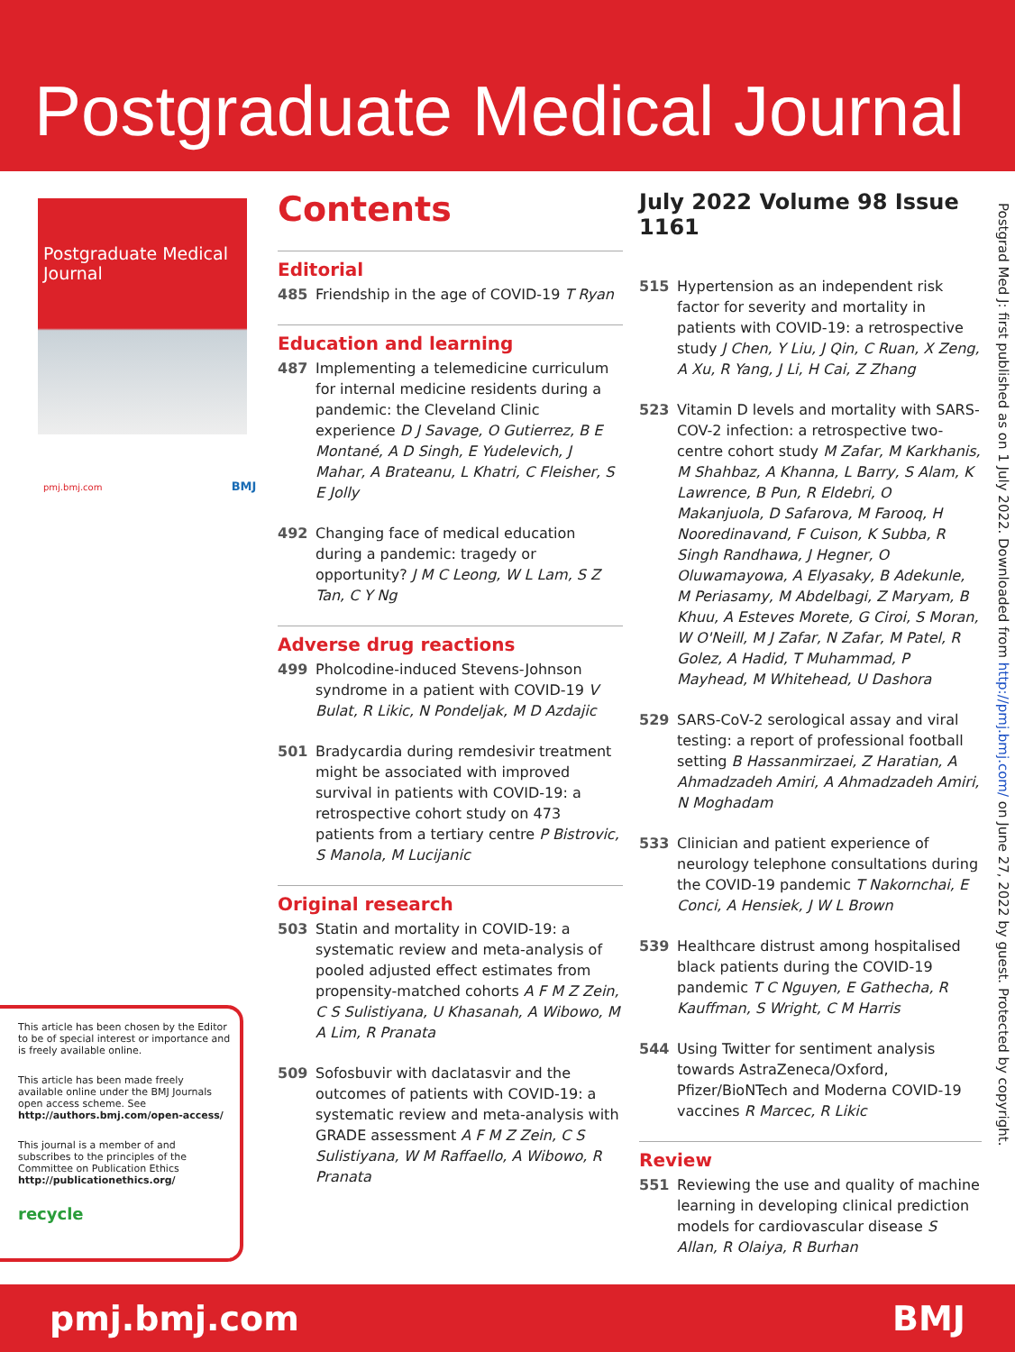Postgraduate Medical Journal
Postgraduate Medical Journal
pmj.bmj.com BMJ
Contents
Editorial
485 Friendship in the age of COVID-19 T Ryan
Education and learning
487 Implementing a telemedicine curriculum for internal medicine residents during a pandemic: the Cleveland Clinic experience D J Savage, O Gutierrez, B E Montané, A D Singh, E Yudelevich, J Mahar, A Brateanu, L Khatri, C Fleisher, S E Jolly
492 Changing face of medical education during a pandemic: tragedy or opportunity? J M C Leong, W L Lam, S Z Tan, C Y Ng
Adverse drug reactions
499 Pholcodine-induced Stevens-Johnson syndrome in a patient with COVID-19 V Bulat, R Likic, N Pondeljak, M D Azdajic
501 Bradycardia during remdesivir treatment might be associated with improved survival in patients with COVID-19: a retrospective cohort study on 473 patients from a tertiary centre P Bistrovic, S Manola, M Lucijanic
Original research
503 Statin and mortality in COVID-19: a systematic review and meta-analysis of pooled adjusted effect estimates from propensity-matched cohorts A F M Z Zein, C S Sulistiyana, U Khasanah, A Wibowo, M A Lim, R Pranata
509 Sofosbuvir with daclatasvir and the outcomes of patients with COVID-19: a systematic review and meta-analysis with GRADE assessment A F M Z Zein, C S Sulistiyana, W M Raffaello, A Wibowo, R Pranata
July 2022 Volume 98 Issue 1161
515 Hypertension as an independent risk factor for severity and mortality in patients with COVID-19: a retrospective study J Chen, Y Liu, J Qin, C Ruan, X Zeng, A Xu, R Yang, J Li, H Cai, Z Zhang
523 Vitamin D levels and mortality with SARS-COV-2 infection: a retrospective two-centre cohort study M Zafar, M Karkhanis, M Shahbaz, A Khanna, L Barry, S Alam, K Lawrence, B Pun, R Eldebri, O Makanjuola, D Safarova, M Farooq, H Nooredinavand, F Cuison, K Subba, R Singh Randhawa, J Hegner, O Oluwamayowa, A Elyasaky, B Adekunle, M Periasamy, M Abdelbagi, Z Maryam, B Khuu, A Esteves Morete, G Ciroi, S Moran, W O'Neill, M J Zafar, N Zafar, M Patel, R Golez, A Hadid, T Muhammad, P Mayhead, M Whitehead, U Dashora
529 SARS-CoV-2 serological assay and viral testing: a report of professional football setting B Hassanmirzaei, Z Haratian, A Ahmadzadeh Amiri, A Ahmadzadeh Amiri, N Moghadam
533 Clinician and patient experience of neurology telephone consultations during the COVID-19 pandemic T Nakornchai, E Conci, A Hensiek, J W L Brown
539 Healthcare distrust among hospitalised black patients during the COVID-19 pandemic T C Nguyen, E Gathecha, R Kauffman, S Wright, C M Harris
544 Using Twitter for sentiment analysis towards AstraZeneca/Oxford, Pfizer/BioNTech and Moderna COVID-19 vaccines R Marcec, R Likic
Review
551 Reviewing the use and quality of machine learning in developing clinical prediction models for cardiovascular disease S Allan, R Olaiya, R Burhan
This article has been chosen by the Editor to be of special interest or importance and is freely available online.
This article has been made freely available online under the BMJ Journals open access scheme. See http://authors.bmj.com/open-access/
This journal is a member of and subscribes to the principles of the Committee on Publication Ethics http://publicationethics.org/
recycle
Postgrad Med J: first published as on 1 July 2022. Downloaded from http://pmj.bmj.com/ on June 27, 2022 by guest. Protected by copyright.
pmj.bmj.com BMJ